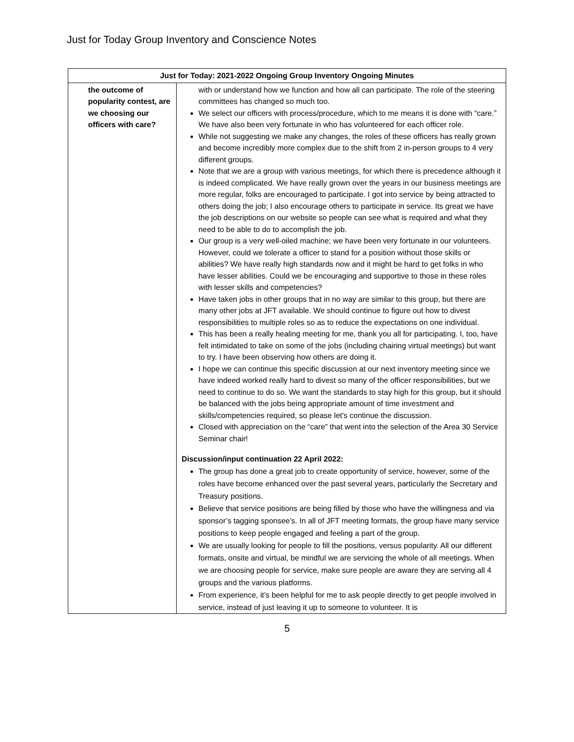Just for Today Group Inventory and Conscience Notes
| Just for Today: 2021-2022 Ongoing Group Inventory Ongoing Minutes | |
| --- | --- |
| the outcome of popularity contest, are we choosing our officers with care? | with or understand how we function and how all can participate. The role of the steering committees has changed so much too. We select our officers with process/procedure, which to me means it is done with “care.” We have also been very fortunate in who has volunteered for each officer role. While not suggesting we make any changes, the roles of these officers has really grown and become incredibly more complex due to the shift from 2 in-person groups to 4 very different groups. Note that we are a group with various meetings, for which there is precedence although it is indeed complicated. We have really grown over the years in our business meetings are more regular, folks are encouraged to participate. I got into service by being attracted to others doing the job; I also encourage others to participate in service. Its great we have the job descriptions on our website so people can see what is required and what they need to be able to do to accomplish the job. Our group is a very well-oiled machine; we have been very fortunate in our volunteers. However, could we tolerate a officer to stand for a position without those skills or abilities? We have really high standards now and it might be hard to get folks in who have lesser abilities. Could we be encouraging and supportive to those in these roles with lesser skills and competencies? Have taken jobs in other groups that in no way are similar to this group, but there are many other jobs at JFT available. We should continue to figure out how to divest responsibilities to multiple roles so as to reduce the expectations on one individual. This has been a really healing meeting for me, thank you all for participating. I, too, have felt intimidated to take on some of the jobs (including chairing virtual meetings) but want to try. I have been observing how others are doing it. I hope we can continue this specific discussion at our next inventory meeting since we have indeed worked really hard to divest so many of the officer responsibilities, but we need to continue to do so. We want the standards to stay high for this group, but it should be balanced with the jobs being appropriate amount of time investment and skills/competencies required, so please let’s continue the discussion. Closed with appreciation on the “care” that went into the selection of the Area 30 Service Seminar chair! Discussion/input continuation 22 April 2022: The group has done a great job to create opportunity of service, however, some of the roles have become enhanced over the past several years, particularly the Secretary and Treasury positions. Believe that service positions are being filled by those who have the willingness and via sponsor’s tagging sponsee’s. In all of JFT meeting formats, the group have many service positions to keep people engaged and feeling a part of the group. We are usually looking for people to fill the positions, versus popularity. All our different formats, onsite and virtual, be mindful we are servicing the whole of all meetings. When we are choosing people for service, make sure people are aware they are serving all 4 groups and the various platforms. From experience, it’s been helpful for me to ask people directly to get people involved in service, instead of just leaving it up to someone to volunteer. It is |
5